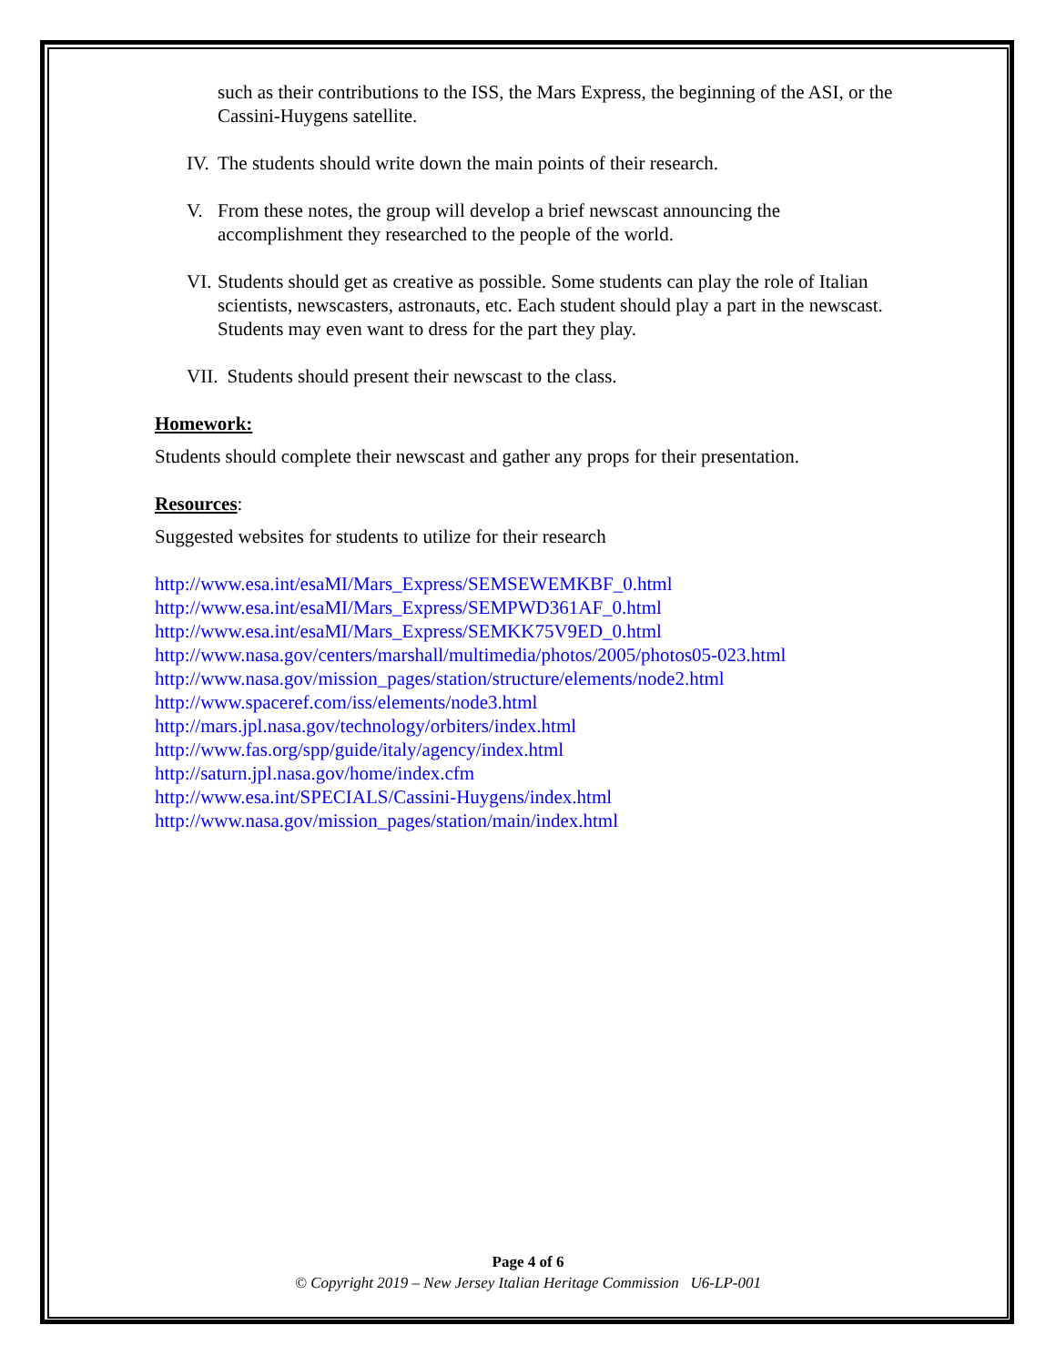such as their contributions to the ISS, the Mars Express, the beginning of the ASI, or the Cassini-Huygens satellite.
IV. The students should write down the main points of their research.
V. From these notes, the group will develop a brief newscast announcing the accomplishment they researched to the people of the world.
VI. Students should get as creative as possible. Some students can play the role of Italian scientists, newscasters, astronauts, etc. Each student should play a part in the newscast. Students may even want to dress for the part they play.
VII. Students should present their newscast to the class.
Homework:
Students should complete their newscast and gather any props for their presentation.
Resources
:
Suggested websites for students to utilize for their research
http://www.esa.int/esaMI/Mars_Express/SEMSEWEMKBF_0.html
http://www.esa.int/esaMI/Mars_Express/SEMPWD361AF_0.html
http://www.esa.int/esaMI/Mars_Express/SEMKK75V9ED_0.html
http://www.nasa.gov/centers/marshall/multimedia/photos/2005/photos05-023.html
http://www.nasa.gov/mission_pages/station/structure/elements/node2.html
http://www.spaceref.com/iss/elements/node3.html
http://mars.jpl.nasa.gov/technology/orbiters/index.html
http://www.fas.org/spp/guide/italy/agency/index.html
http://saturn.jpl.nasa.gov/home/index.cfm
http://www.esa.int/SPECIALS/Cassini-Huygens/index.html
http://www.nasa.gov/mission_pages/station/main/index.html
Page 4 of 6
© Copyright 2019 – New Jersey Italian Heritage Commission U6-LP-001